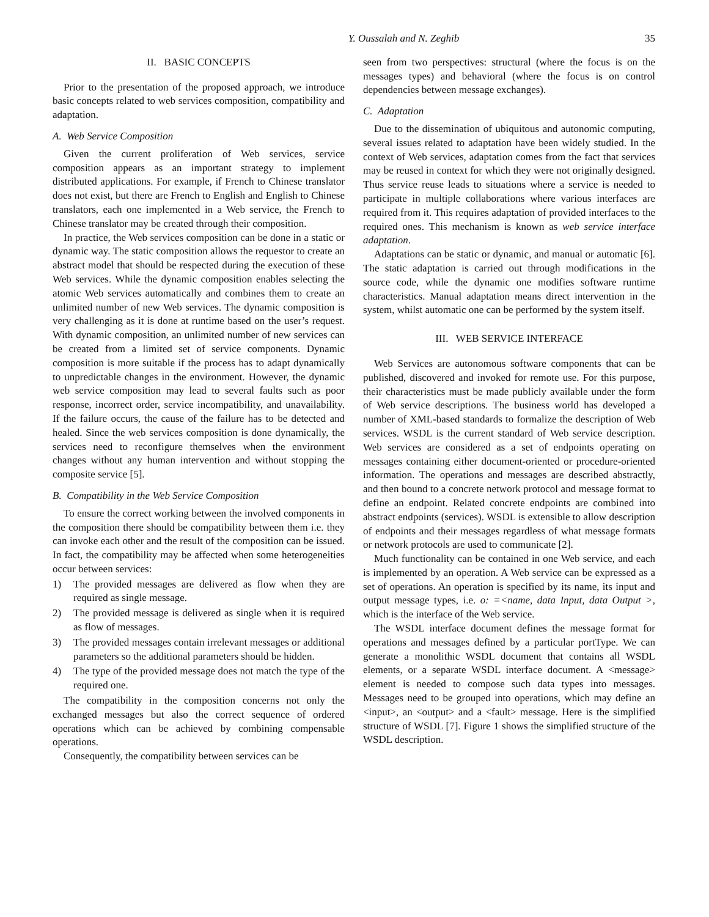Y. Oussalah and N. Zeghib 35
II. BASIC CONCEPTS
Prior to the presentation of the proposed approach, we introduce basic concepts related to web services composition, compatibility and adaptation.
A. Web Service Composition
Given the current proliferation of Web services, service composition appears as an important strategy to implement distributed applications. For example, if French to Chinese translator does not exist, but there are French to English and English to Chinese translators, each one implemented in a Web service, the French to Chinese translator may be created through their composition.
In practice, the Web services composition can be done in a static or dynamic way. The static composition allows the requestor to create an abstract model that should be respected during the execution of these Web services. While the dynamic composition enables selecting the atomic Web services automatically and combines them to create an unlimited number of new Web services. The dynamic composition is very challenging as it is done at runtime based on the user’s request. With dynamic composition, an unlimited number of new services can be created from a limited set of service components. Dynamic composition is more suitable if the process has to adapt dynamically to unpredictable changes in the environment. However, the dynamic web service composition may lead to several faults such as poor response, incorrect order, service incompatibility, and unavailability. If the failure occurs, the cause of the failure has to be detected and healed. Since the web services composition is done dynamically, the services need to reconfigure themselves when the environment changes without any human intervention and without stopping the composite service [5].
B. Compatibility in the Web Service Composition
To ensure the correct working between the involved components in the composition there should be compatibility between them i.e. they can invoke each other and the result of the composition can be issued. In fact, the compatibility may be affected when some heterogeneities occur between services:
1) The provided messages are delivered as flow when they are required as single message.
2) The provided message is delivered as single when it is required as flow of messages.
3) The provided messages contain irrelevant messages or additional parameters so the additional parameters should be hidden.
4) The type of the provided message does not match the type of the required one.
The compatibility in the composition concerns not only the exchanged messages but also the correct sequence of ordered operations which can be achieved by combining compensable operations.
Consequently, the compatibility between services can be
seen from two perspectives: structural (where the focus is on the messages types) and behavioral (where the focus is on control dependencies between message exchanges).
C. Adaptation
Due to the dissemination of ubiquitous and autonomic computing, several issues related to adaptation have been widely studied. In the context of Web services, adaptation comes from the fact that services may be reused in context for which they were not originally designed. Thus service reuse leads to situations where a service is needed to participate in multiple collaborations where various interfaces are required from it. This requires adaptation of provided interfaces to the required ones. This mechanism is known as web service interface adaptation.
Adaptations can be static or dynamic, and manual or automatic [6]. The static adaptation is carried out through modifications in the source code, while the dynamic one modifies software runtime characteristics. Manual adaptation means direct intervention in the system, whilst automatic one can be performed by the system itself.
III. WEB SERVICE INTERFACE
Web Services are autonomous software components that can be published, discovered and invoked for remote use. For this purpose, their characteristics must be made publicly available under the form of Web service descriptions. The business world has developed a number of XML-based standards to formalize the description of Web services. WSDL is the current standard of Web service description. Web services are considered as a set of endpoints operating on messages containing either document-oriented or procedure-oriented information. The operations and messages are described abstractly, and then bound to a concrete network protocol and message format to define an endpoint. Related concrete endpoints are combined into abstract endpoints (services). WSDL is extensible to allow description of endpoints and their messages regardless of what message formats or network protocols are used to communicate [2].
Much functionality can be contained in one Web service, and each is implemented by an operation. A Web service can be expressed as a set of operations. An operation is specified by its name, its input and output message types, i.e. o: =<name, data Input, data Output >, which is the interface of the Web service.
The WSDL interface document defines the message format for operations and messages defined by a particular portType. We can generate a monolithic WSDL document that contains all WSDL elements, or a separate WSDL interface document. A <message> element is needed to compose such data types into messages. Messages need to be grouped into operations, which may define an <input>, an <output> and a <fault> message. Here is the simplified structure of WSDL [7]. Figure 1 shows the simplified structure of the WSDL description.